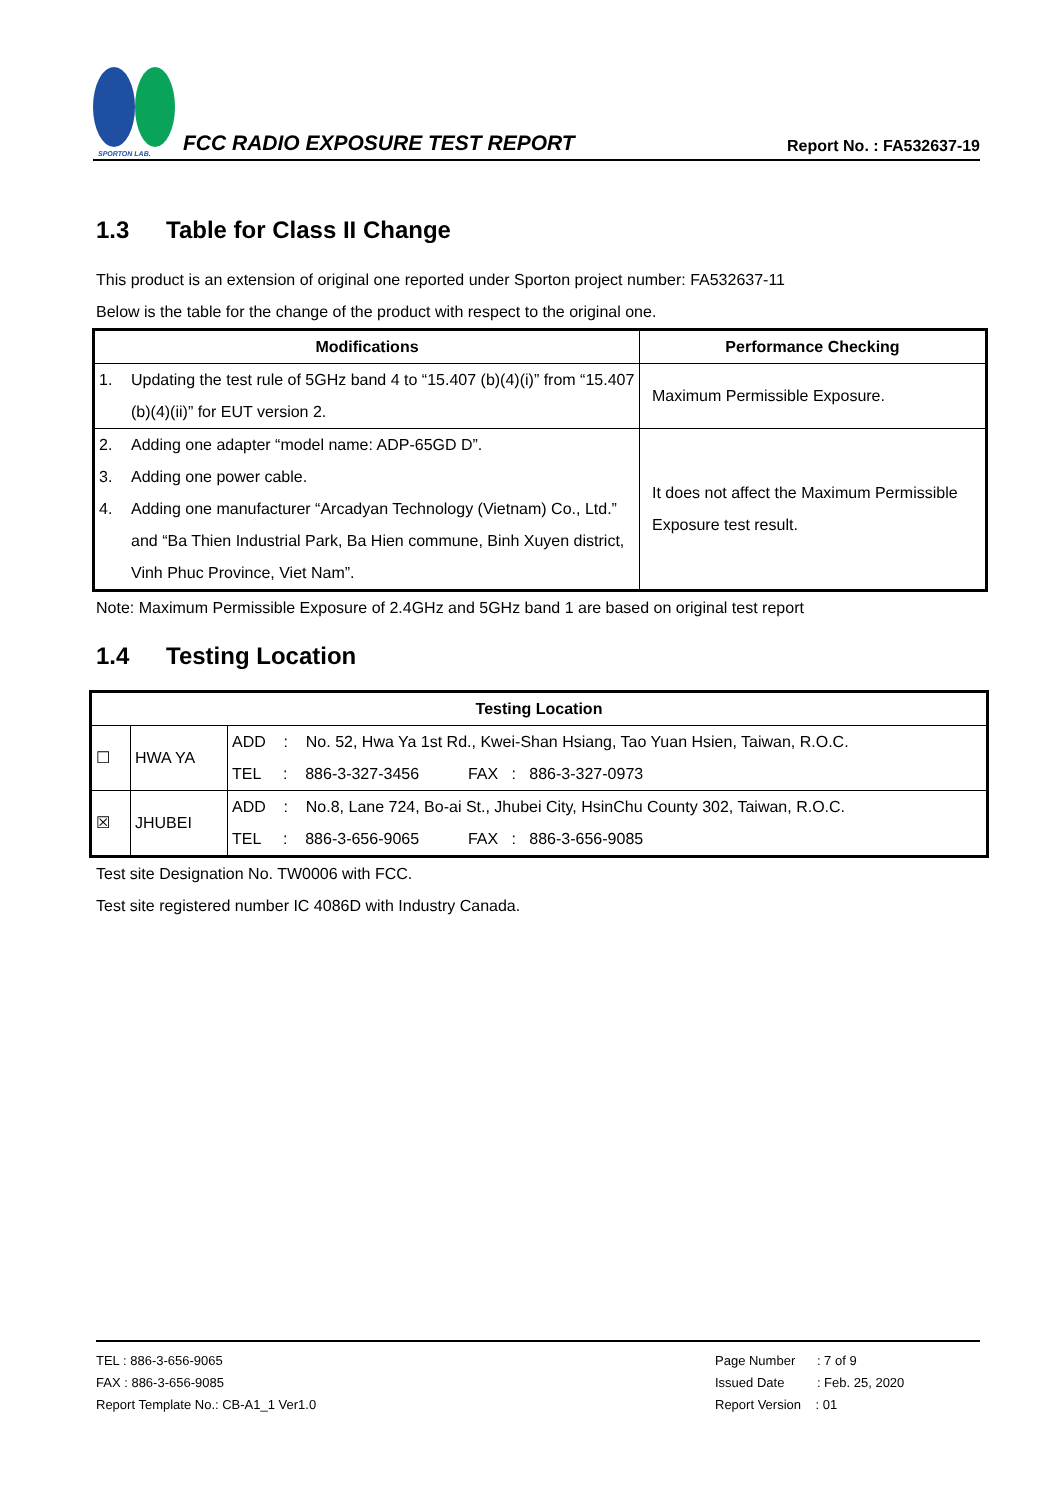SPORTON LAB.
FCC RADIO EXPOSURE TEST REPORT
Report No. : FA532637-19
1.3 Table for Class II Change
This product is an extension of original one reported under Sporton project number: FA532637-11
Below is the table for the change of the product with respect to the original one.
| Modifications | Performance Checking |
| --- | --- |
| 1. Updating the test rule of 5GHz band 4 to “15.407 (b)(4)(i)” from “15.407 (b)(4)(ii)” for EUT version 2. | Maximum Permissible Exposure. |
| 2. Adding one adapter “model name: ADP-65GD D”. 3. Adding one power cable. 4. Adding one manufacturer “Arcadyan Technology (Vietnam) Co., Ltd.” and “Ba Thien Industrial Park, Ba Hien commune, Binh Xuyen district, Vinh Phuc Province, Viet Nam”. | It does not affect the Maximum Permissible Exposure test result. |
Note: Maximum Permissible Exposure of 2.4GHz and 5GHz band 1 are based on original test report
1.4 Testing Location
| Testing Location | | |
| --- | --- | --- |
| ☐ | HWA YA | ADD : No. 52, Hwa Ya 1st Rd., Kwei-Shan Hsiang, Tao Yuan Hsien, Taiwan, R.O.C. TEL : 886-3-327-3456 FAX : 886-3-327-0973 |
| ☒ | JHUBEI | ADD : No.8, Lane 724, Bo-ai St., Jhubei City, HsinChu County 302, Taiwan, R.O.C. TEL : 886-3-656-9065 FAX : 886-3-656-9085 |
Test site Designation No. TW0006 with FCC.
Test site registered number IC 4086D with Industry Canada.
TEL : 886-3-656-9065
FAX : 886-3-656-9085
Report Template No.: CB-A1_1 Ver1.0
Page Number : 7 of 9
Issued Date : Feb. 25, 2020
Report Version : 01